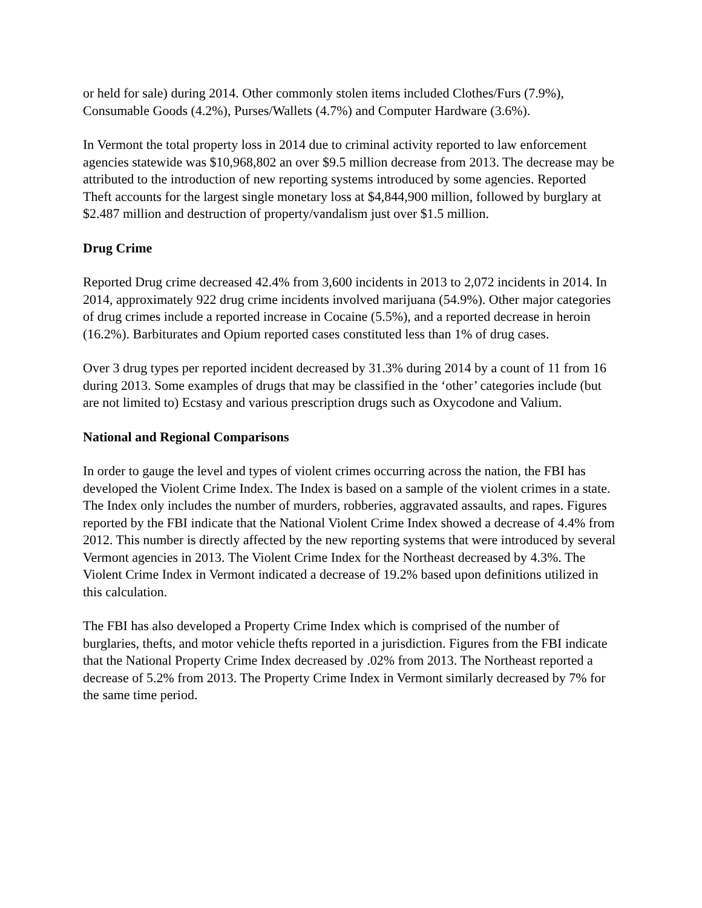or held for sale) during 2014. Other commonly stolen items included Clothes/Furs (7.9%), Consumable Goods (4.2%), Purses/Wallets (4.7%) and Computer Hardware (3.6%).
In Vermont the total property loss in 2014 due to criminal activity reported to law enforcement agencies statewide was $10,968,802 an over $9.5 million decrease from 2013. The decrease may be attributed to the introduction of new reporting systems introduced by some agencies. Reported Theft accounts for the largest single monetary loss at $4,844,900 million, followed by burglary at $2.487 million and destruction of property/vandalism just over $1.5 million.
Drug Crime
Reported Drug crime decreased 42.4% from 3,600 incidents in 2013 to 2,072 incidents in 2014. In 2014, approximately 922 drug crime incidents involved marijuana (54.9%). Other major categories of drug crimes include a reported increase in Cocaine (5.5%), and a reported decrease in heroin (16.2%). Barbiturates and Opium reported cases constituted less than 1% of drug cases.
Over 3 drug types per reported incident decreased by 31.3% during 2014 by a count of 11 from 16 during 2013. Some examples of drugs that may be classified in the ‘other’ categories include (but are not limited to) Ecstasy and various prescription drugs such as Oxycodone and Valium.
National and Regional Comparisons
In order to gauge the level and types of violent crimes occurring across the nation, the FBI has developed the Violent Crime Index. The Index is based on a sample of the violent crimes in a state. The Index only includes the number of murders, robberies, aggravated assaults, and rapes. Figures reported by the FBI indicate that the National Violent Crime Index showed a decrease of 4.4% from 2012. This number is directly affected by the new reporting systems that were introduced by several Vermont agencies in 2013. The Violent Crime Index for the Northeast decreased by 4.3%. The Violent Crime Index in Vermont indicated a decrease of 19.2% based upon definitions utilized in this calculation.
The FBI has also developed a Property Crime Index which is comprised of the number of burglaries, thefts, and motor vehicle thefts reported in a jurisdiction. Figures from the FBI indicate that the National Property Crime Index decreased by .02% from 2013. The Northeast reported a decrease of 5.2% from 2013. The Property Crime Index in Vermont similarly decreased by 7% for the same time period.